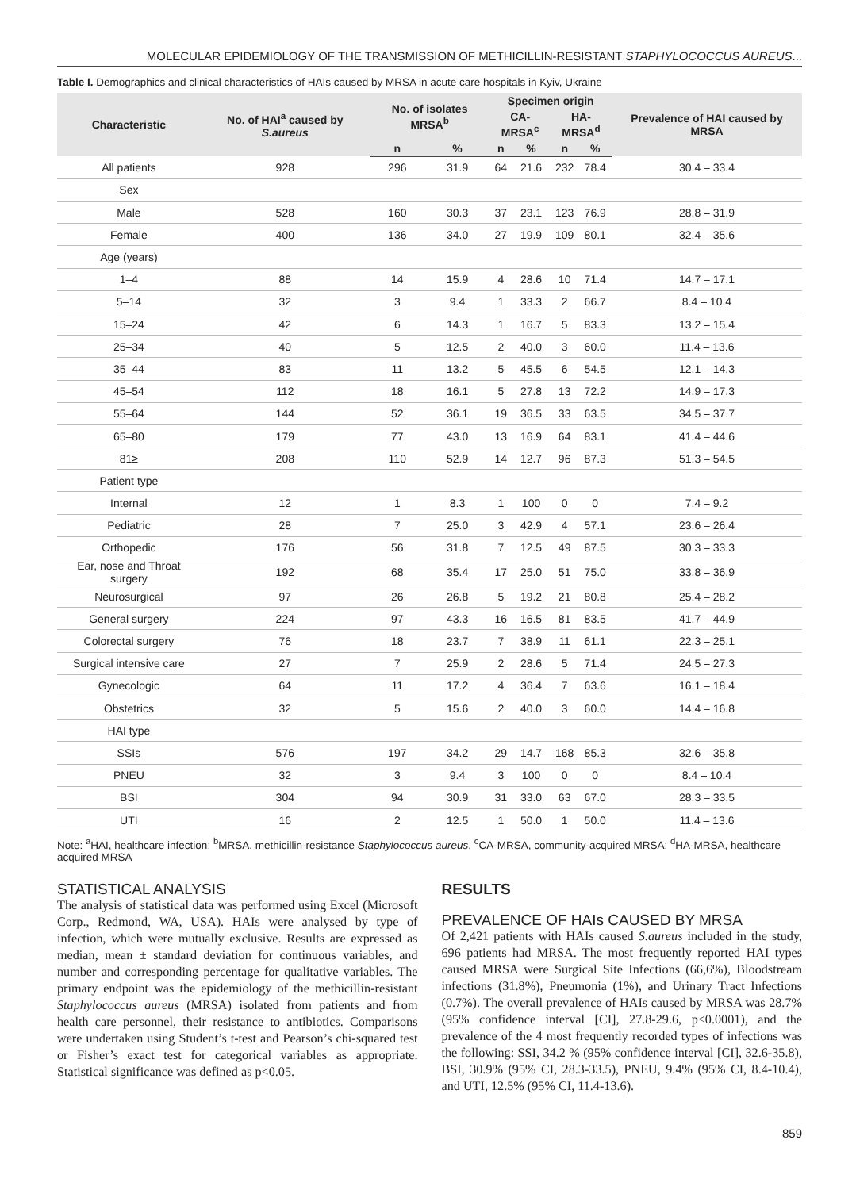MOLECULAR EPIDEMIOLOGY OF THE TRANSMISSION OF METHICILLIN-RESISTANT STAPHYLOCOCCUS AUREUS...
Table I. Demographics and clinical characteristics of HAIs caused by MRSA in acute care hospitals in Kyiv, Ukraine
| Characteristic | No. of HAI<sup>a</sup> caused by S.aureus | No. of isolates MRSA<sup>b</sup> | | Specimen origin | | | | Prevalence of HAI caused by MRSA |
| --- | --- | --- | --- | --- | --- | --- | --- | --- |
| | | | | CA-MRSA<sup>c</sup> | | HA-MRSA<sup>d</sup> | | |
| | | n | % | n | % | n | % | |
| All patients | 928 | 296 | 31.9 | 64 | 21.6 | 232 | 78.4 | 30.4 – 33.4 |
| Sex | | | | | | | | |
| Male | 528 | 160 | 30.3 | 37 | 23.1 | 123 | 76.9 | 28.8 – 31.9 |
| Female | 400 | 136 | 34.0 | 27 | 19.9 | 109 | 80.1 | 32.4 – 35.6 |
| Age (years) | | | | | | | | |
| 1–4 | 88 | 14 | 15.9 | 4 | 28.6 | 10 | 71.4 | 14.7 – 17.1 |
| 5–14 | 32 | 3 | 9.4 | 1 | 33.3 | 2 | 66.7 | 8.4 – 10.4 |
| 15–24 | 42 | 6 | 14.3 | 1 | 16.7 | 5 | 83.3 | 13.2 – 15.4 |
| 25–34 | 40 | 5 | 12.5 | 2 | 40.0 | 3 | 60.0 | 11.4 – 13.6 |
| 35–44 | 83 | 11 | 13.2 | 5 | 45.5 | 6 | 54.5 | 12.1 – 14.3 |
| 45–54 | 112 | 18 | 16.1 | 5 | 27.8 | 13 | 72.2 | 14.9 – 17.3 |
| 55–64 | 144 | 52 | 36.1 | 19 | 36.5 | 33 | 63.5 | 34.5 – 37.7 |
| 65–80 | 179 | 77 | 43.0 | 13 | 16.9 | 64 | 83.1 | 41.4 – 44.6 |
| 81≥ | 208 | 110 | 52.9 | 14 | 12.7 | 96 | 87.3 | 51.3 – 54.5 |
| Patient type | | | | | | | | |
| Internal | 12 | 1 | 8.3 | 1 | 100 | 0 | 0 | 7.4 – 9.2 |
| Pediatric | 28 | 7 | 25.0 | 3 | 42.9 | 4 | 57.1 | 23.6 – 26.4 |
| Orthopedic | 176 | 56 | 31.8 | 7 | 12.5 | 49 | 87.5 | 30.3 – 33.3 |
| Ear, nose and Throat surgery | 192 | 68 | 35.4 | 17 | 25.0 | 51 | 75.0 | 33.8 – 36.9 |
| Neurosurgical | 97 | 26 | 26.8 | 5 | 19.2 | 21 | 80.8 | 25.4 – 28.2 |
| General surgery | 224 | 97 | 43.3 | 16 | 16.5 | 81 | 83.5 | 41.7 – 44.9 |
| Colorectal surgery | 76 | 18 | 23.7 | 7 | 38.9 | 11 | 61.1 | 22.3 – 25.1 |
| Surgical intensive care | 27 | 7 | 25.9 | 2 | 28.6 | 5 | 71.4 | 24.5 – 27.3 |
| Gynecologic | 64 | 11 | 17.2 | 4 | 36.4 | 7 | 63.6 | 16.1 – 18.4 |
| Obstetrics | 32 | 5 | 15.6 | 2 | 40.0 | 3 | 60.0 | 14.4 – 16.8 |
| HAI type | | | | | | | | |
| SSIs | 576 | 197 | 34.2 | 29 | 14.7 | 168 | 85.3 | 32.6 – 35.8 |
| PNEU | 32 | 3 | 9.4 | 3 | 100 | 0 | 0 | 8.4 – 10.4 |
| BSI | 304 | 94 | 30.9 | 31 | 33.0 | 63 | 67.0 | 28.3 – 33.5 |
| UTI | 16 | 2 | 12.5 | 1 | 50.0 | 1 | 50.0 | 11.4 – 13.6 |
Note: <sup>a</sup>HAI, healthcare infection; <sup>b</sup>MRSA, methicillin-resistance Staphylococcus aureus, <sup>c</sup>CA-MRSA, community-acquired MRSA; <sup>d</sup>HA-MRSA, healthcare acquired MRSA
STATISTICAL ANALYSIS
The analysis of statistical data was performed using Excel (Microsoft Corp., Redmond, WA, USA). HAIs were analysed by type of infection, which were mutually exclusive. Results are expressed as median, mean ± standard deviation for continuous variables, and number and corresponding percentage for qualitative variables. The primary endpoint was the epidemiology of the methicillin-resistant Staphylococcus aureus (MRSA) isolated from patients and from health care personnel, their resistance to antibiotics. Comparisons were undertaken using Student’s t-test and Pearson’s chi-squared test or Fisher’s exact test for categorical variables as appropriate. Statistical significance was defined as p<0.05.
RESULTS
PREVALENCE OF HAIs CAUSED BY MRSA
Of 2,421 patients with HAIs caused S.aureus included in the study, 696 patients had MRSA. The most frequently reported HAI types caused MRSA were Surgical Site Infections (66,6%), Bloodstream infections (31.8%), Pneumonia (1%), and Urinary Tract Infections (0.7%). The overall prevalence of HAIs caused by MRSA was 28.7% (95% confidence interval [CI], 27.8-29.6, p<0.0001), and the prevalence of the 4 most frequently recorded types of infections was the following: SSI, 34.2 % (95% confidence interval [CI], 32.6-35.8), BSI, 30.9% (95% CI, 28.3-33.5), PNEU, 9.4% (95% CI, 8.4-10.4), and UTI, 12.5% (95% CI, 11.4-13.6).
859